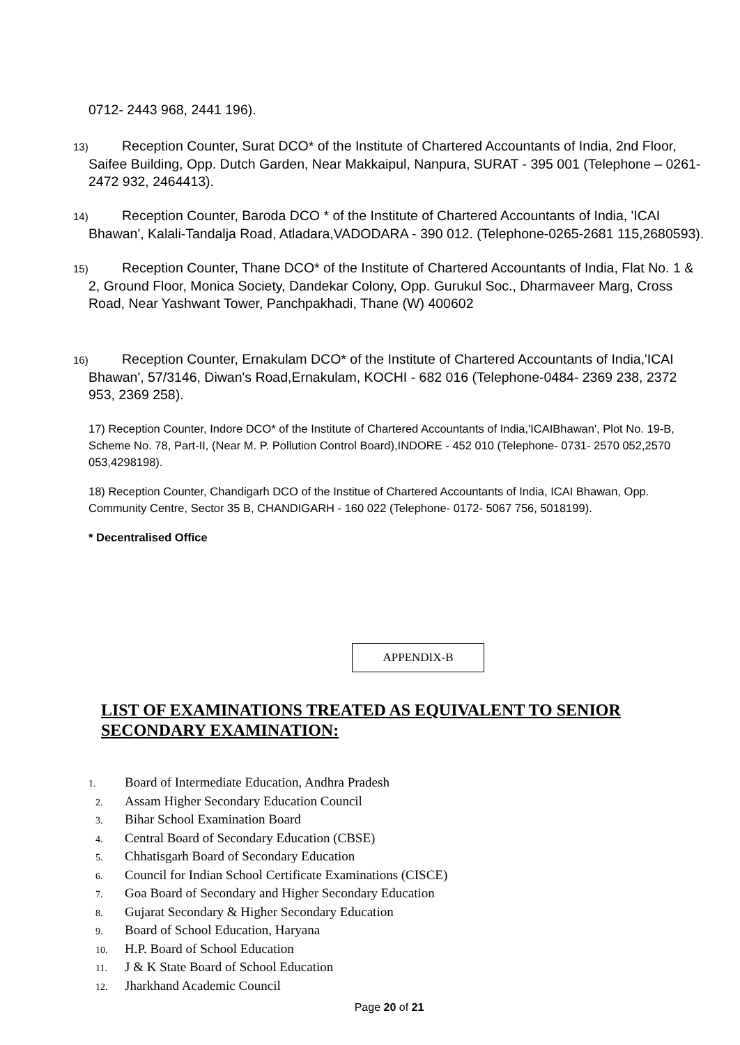0712- 2443 968, 2441 196).
13) Reception Counter, Surat DCO* of the Institute of Chartered Accountants of India, 2nd Floor, Saifee Building, Opp. Dutch Garden, Near Makkaipul, Nanpura, SURAT - 395 001 (Telephone – 0261- 2472 932, 2464413).
14) Reception Counter, Baroda DCO * of the Institute of Chartered Accountants of India, 'ICAI Bhawan', Kalali-Tandalja Road, Atladara,VADODARA - 390 012. (Telephone-0265-2681 115,2680593).
15) Reception Counter, Thane DCO* of the Institute of Chartered Accountants of India, Flat No. 1 & 2, Ground Floor, Monica Society, Dandekar Colony, Opp. Gurukul Soc., Dharmaveer Marg, Cross Road, Near Yashwant Tower, Panchpakhadi, Thane (W) 400602
16) Reception Counter, Ernakulam DCO* of the Institute of Chartered Accountants of India,'ICAI Bhawan', 57/3146, Diwan's Road,Ernakulam, KOCHI - 682 016 (Telephone-0484- 2369 238, 2372 953, 2369 258).
17) Reception Counter, Indore DCO* of the Institute of Chartered Accountants of India,'ICAIBhawan', Plot No. 19-B, Scheme No. 78, Part-II, (Near M. P. Pollution Control Board),INDORE - 452 010 (Telephone- 0731- 2570 052,2570 053,4298198).
18) Reception Counter, Chandigarh DCO of the Institue of Chartered Accountants of India, ICAI Bhawan, Opp. Community Centre, Sector 35 B, CHANDIGARH - 160 022 (Telephone- 0172- 5067 756, 5018199).
* Decentralised Office
APPENDIX-B
LIST OF EXAMINATIONS TREATED AS EQUIVALENT TO SENIOR SECONDARY EXAMINATION:
1. Board of Intermediate Education, Andhra Pradesh
2. Assam Higher Secondary Education Council
3. Bihar School Examination Board
4. Central Board of Secondary Education (CBSE)
5. Chhatisgarh Board of Secondary Education
6. Council for Indian School Certificate Examinations (CISCE)
7. Goa Board of Secondary and Higher Secondary Education
8. Gujarat Secondary & Higher Secondary Education
9. Board of School Education, Haryana
10. H.P. Board of School Education
11. J & K State Board of School Education
12. Jharkhand Academic Council
Page 20 of 21